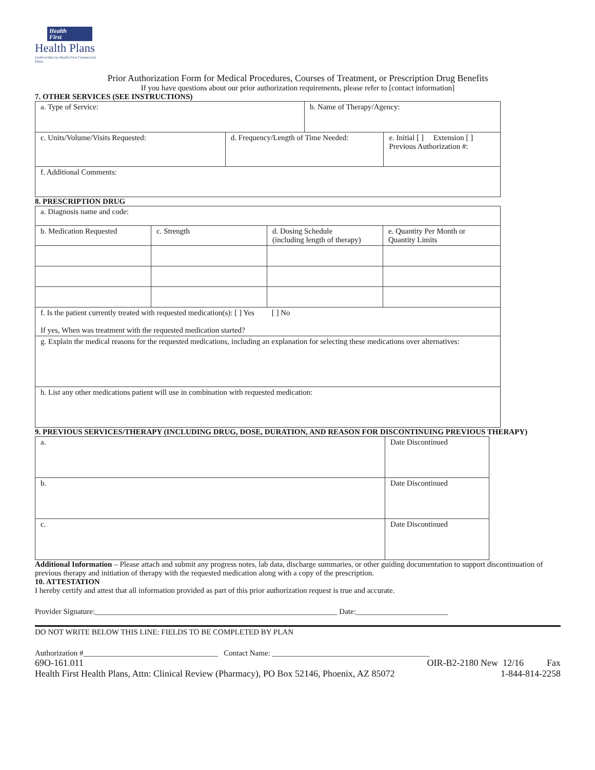Health
First
Health Plans
Underwritten by Health First Commercial Plans
Prior Authorization Form for Medical Procedures, Courses of Treatment, or Prescription Drug Benefits
If you have questions about our prior authorization requirements, please refer to [contact information]
7. OTHER SERVICES (SEE INSTRUCTIONS)
| a. Type of Service: | | b. Name of Therapy/Agency: | |
| c. Units/Volume/Visits Requested: | d. Frequency/Length of Time Needed: | | e. Initial [ ] Extension [ ] Previous Authorization #: |
| f. Additional Comments: | | | |
8. PRESCRIPTION DRUG
| a. Diagnosis name and code: | | | |
| b. Medication Requested | c. Strength | d. Dosing Schedule (including length of therapy) | e. Quantity Per Month or Quantity Limits |
| f. Is the patient currently treated with requested medication(s): [ ] Yes [ ] No If yes, When was treatment with the requested medication started? | | | |
| g. Explain the medical reasons for the requested medications, including an explanation for selecting these medications over alternatives: | | | |
| h. List any other medications patient will use in combination with requested medication: | | | |
9. PREVIOUS SERVICES/THERAPY (INCLUDING DRUG, DOSE, DURATION, AND REASON FOR DISCONTINUING PREVIOUS THERAPY)
| a. | Date Discontinued |
| b. | Date Discontinued |
| c. | Date Discontinued |
Additional Information – Please attach and submit any progress notes, lab data, discharge summaries, or other guiding documentation to support discontinuation of previous therapy and initiation of therapy with the requested medication along with a copy of the prescription.
10. ATTESTATION
I hereby certify and attest that all information provided as part of this prior authorization request is true and accurate.
Provider Signature:_______________________________________________________________ Date:________________________
DO NOT WRITE BELOW THIS LINE: FIELDS TO BE COMPLETED BY PLAN
Authorization #___________________________________ Contact Name: _________________________________________
69O-161.011 OIR-B2-2180 New 12/16 Fax
Health First Health Plans, Attn: Clinical Review (Pharmacy), PO Box 52146, Phoenix, AZ 85072 1-844-814-2258